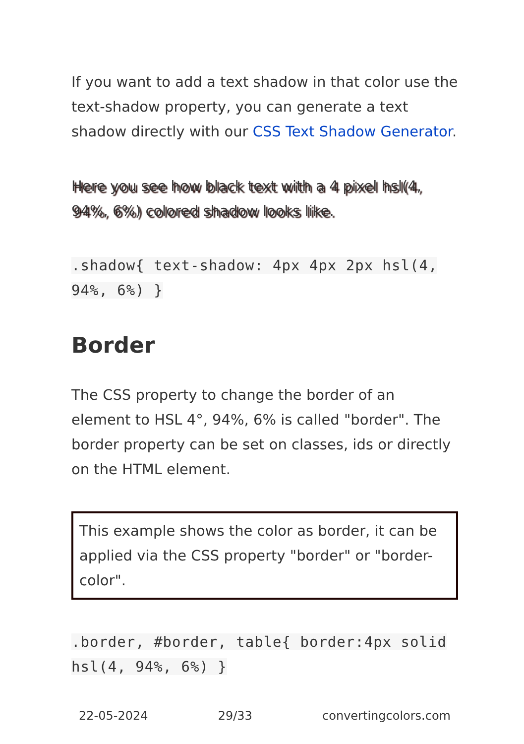If you want to add a text shadow in that color use the text-shadow property, you can generate a text shadow directly with our CSS Text Shadow Generator.
Here you see how black text with a 4 pixel hsl(4, 94%, 6%) colored shadow looks like.
.shadow{ text-shadow: 4px 4px 2px hsl(4, 94%, 6%) }
Border
The CSS property to change the border of an element to HSL 4°, 94%, 6% is called "border". The border property can be set on classes, ids or directly on the HTML element.
This example shows the color as border, it can be applied via the CSS property "border" or "border-color".
.border, #border, table{ border:4px solid hsl(4, 94%, 6%) }
22-05-2024 29/33 convertingcolors.com